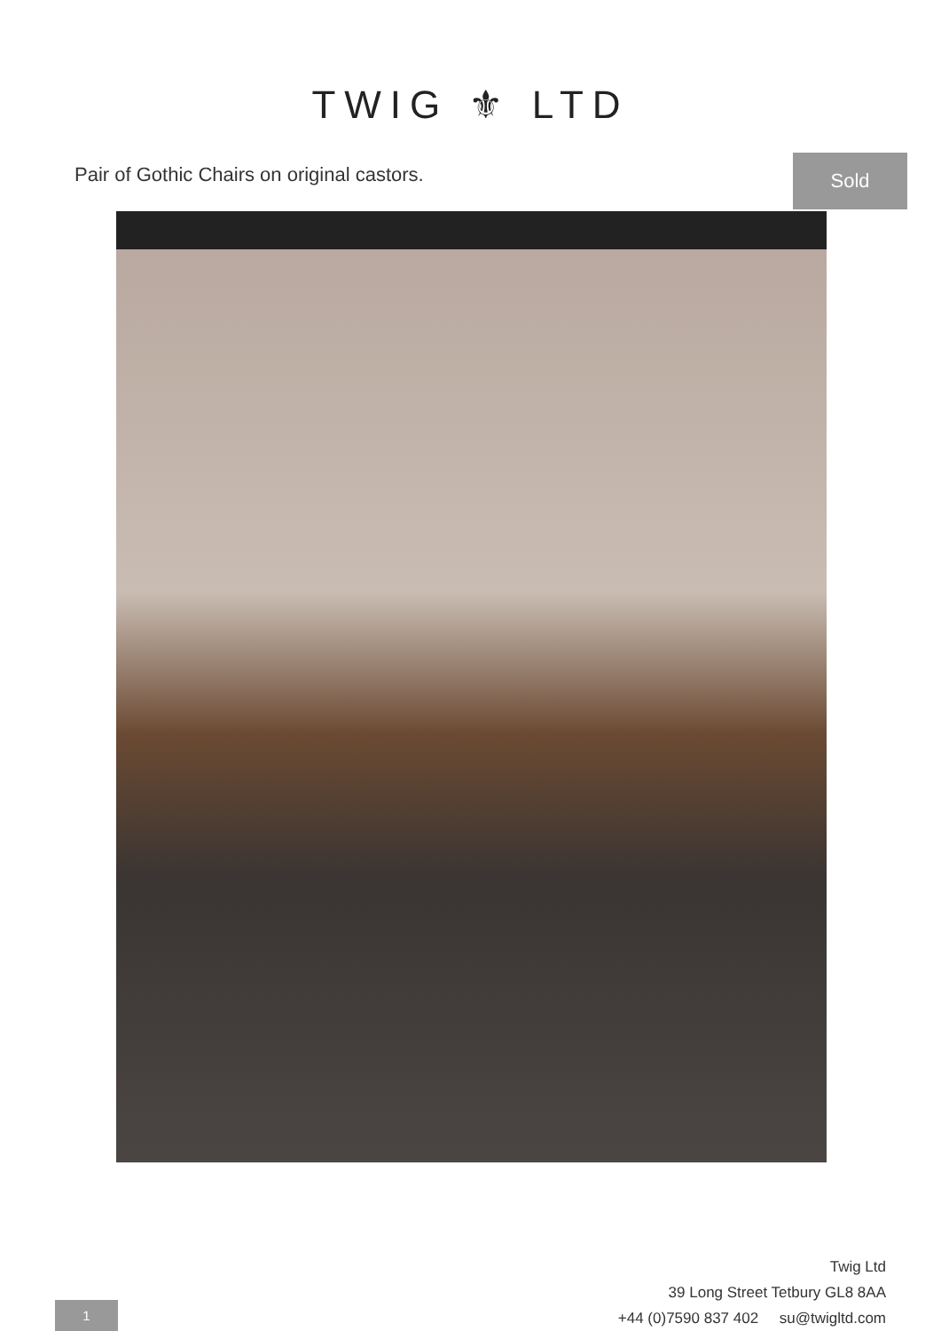TWIG ⚜ LTD
Pair of Gothic Chairs on original castors.
Sold
Twig Ltd
39 Long Street Tetbury GL8 8AA
+44 (0)7590 837 402 su@twigltd.com
1